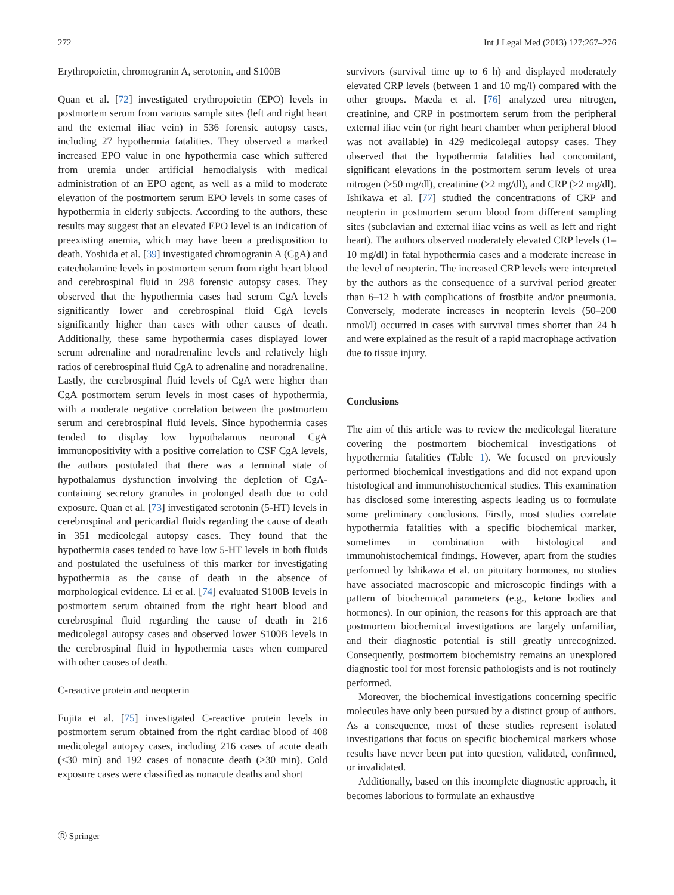272 Int J Legal Med (2013) 127:267–276
Erythropoietin, chromogranin A, serotonin, and S100B
Quan et al. [72] investigated erythropoietin (EPO) levels in postmortem serum from various sample sites (left and right heart and the external iliac vein) in 536 forensic autopsy cases, including 27 hypothermia fatalities. They observed a marked increased EPO value in one hypothermia case which suffered from uremia under artificial hemodialysis with medical administration of an EPO agent, as well as a mild to moderate elevation of the postmortem serum EPO levels in some cases of hypothermia in elderly subjects. According to the authors, these results may suggest that an elevated EPO level is an indication of preexisting anemia, which may have been a predisposition to death. Yoshida et al. [39] investigated chromogranin A (CgA) and catecholamine levels in postmortem serum from right heart blood and cerebrospinal fluid in 298 forensic autopsy cases. They observed that the hypothermia cases had serum CgA levels significantly lower and cerebrospinal fluid CgA levels significantly higher than cases with other causes of death. Additionally, these same hypothermia cases displayed lower serum adrenaline and noradrenaline levels and relatively high ratios of cerebrospinal fluid CgA to adrenaline and noradrenaline. Lastly, the cerebrospinal fluid levels of CgA were higher than CgA postmortem serum levels in most cases of hypothermia, with a moderate negative correlation between the postmortem serum and cerebrospinal fluid levels. Since hypothermia cases tended to display low hypothalamus neuronal CgA immunopositivity with a positive correlation to CSF CgA levels, the authors postulated that there was a terminal state of hypothalamus dysfunction involving the depletion of CgA-containing secretory granules in prolonged death due to cold exposure. Quan et al. [73] investigated serotonin (5-HT) levels in cerebrospinal and pericardial fluids regarding the cause of death in 351 medicolegal autopsy cases. They found that the hypothermia cases tended to have low 5-HT levels in both fluids and postulated the usefulness of this marker for investigating hypothermia as the cause of death in the absence of morphological evidence. Li et al. [74] evaluated S100B levels in postmortem serum obtained from the right heart blood and cerebrospinal fluid regarding the cause of death in 216 medicolegal autopsy cases and observed lower S100B levels in the cerebrospinal fluid in hypothermia cases when compared with other causes of death.
C-reactive protein and neopterin
Fujita et al. [75] investigated C-reactive protein levels in postmortem serum obtained from the right cardiac blood of 408 medicolegal autopsy cases, including 216 cases of acute death (<30 min) and 192 cases of nonacute death (>30 min). Cold exposure cases were classified as nonacute deaths and short
survivors (survival time up to 6 h) and displayed moderately elevated CRP levels (between 1 and 10 mg/l) compared with the other groups. Maeda et al. [76] analyzed urea nitrogen, creatinine, and CRP in postmortem serum from the peripheral external iliac vein (or right heart chamber when peripheral blood was not available) in 429 medicolegal autopsy cases. They observed that the hypothermia fatalities had concomitant, significant elevations in the postmortem serum levels of urea nitrogen (>50 mg/dl), creatinine (>2 mg/dl), and CRP (>2 mg/dl). Ishikawa et al. [77] studied the concentrations of CRP and neopterin in postmortem serum blood from different sampling sites (subclavian and external iliac veins as well as left and right heart). The authors observed moderately elevated CRP levels (1–10 mg/dl) in fatal hypothermia cases and a moderate increase in the level of neopterin. The increased CRP levels were interpreted by the authors as the consequence of a survival period greater than 6–12 h with complications of frostbite and/or pneumonia. Conversely, moderate increases in neopterin levels (50–200 nmol/l) occurred in cases with survival times shorter than 24 h and were explained as the result of a rapid macrophage activation due to tissue injury.
Conclusions
The aim of this article was to review the medicolegal literature covering the postmortem biochemical investigations of hypothermia fatalities (Table 1). We focused on previously performed biochemical investigations and did not expand upon histological and immunohistochemical studies. This examination has disclosed some interesting aspects leading us to formulate some preliminary conclusions. Firstly, most studies correlate hypothermia fatalities with a specific biochemical marker, sometimes in combination with histological and immunohistochemical findings. However, apart from the studies performed by Ishikawa et al. on pituitary hormones, no studies have associated macroscopic and microscopic findings with a pattern of biochemical parameters (e.g., ketone bodies and hormones). In our opinion, the reasons for this approach are that postmortem biochemical investigations are largely unfamiliar, and their diagnostic potential is still greatly unrecognized. Consequently, postmortem biochemistry remains an unexplored diagnostic tool for most forensic pathologists and is not routinely performed.
Moreover, the biochemical investigations concerning specific molecules have only been pursued by a distinct group of authors. As a consequence, most of these studies represent isolated investigations that focus on specific biochemical markers whose results have never been put into question, validated, confirmed, or invalidated.
Additionally, based on this incomplete diagnostic approach, it becomes laborious to formulate an exhaustive
Ⓓ Springer